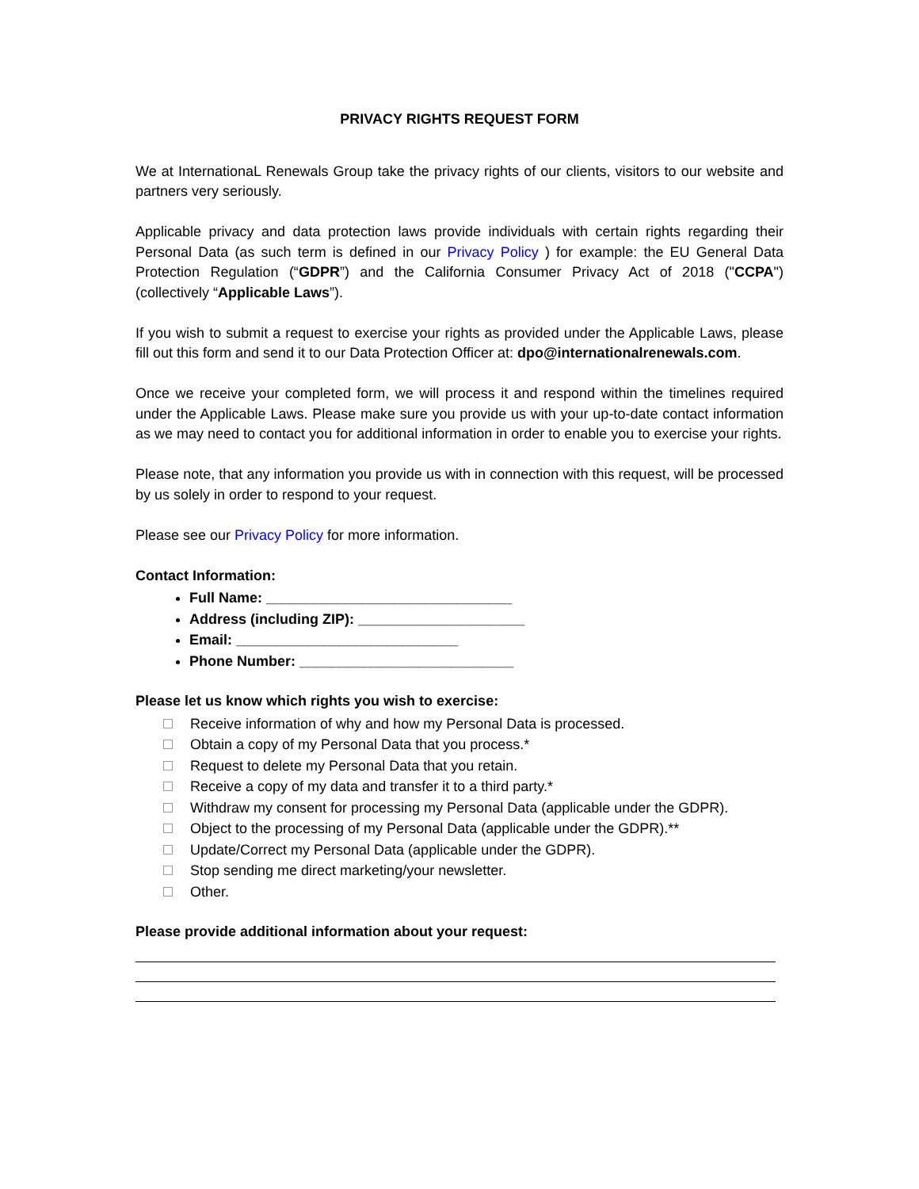PRIVACY RIGHTS REQUEST FORM
We at InternationaL Renewals Group take the privacy rights of our clients, visitors to our website and partners very seriously.
Applicable privacy and data protection laws provide individuals with certain rights regarding their Personal Data (as such term is defined in our Privacy Policy ) for example: the EU General Data Protection Regulation (“GDPR”) and the California Consumer Privacy Act of 2018 ("CCPA") (collectively “Applicable Laws”).
If you wish to submit a request to exercise your rights as provided under the Applicable Laws, please fill out this form and send it to our Data Protection Officer at: dpo@internationalrenewals.com.
Once we receive your completed form, we will process it and respond within the timelines required under the Applicable Laws. Please make sure you provide us with your up-to-date contact information as we may need to contact you for additional information in order to enable you to exercise your rights.
Please note, that any information you provide us with in connection with this request, will be processed by us solely in order to respond to your request.
Please see our Privacy Policy for more information.
Contact Information:
Full Name: _______________________________
Address (including ZIP): _____________________
Email: ____________________________
Phone Number: ___________________________
Please let us know which rights you wish to exercise:
Receive information of why and how my Personal Data is processed.
Obtain a copy of my Personal Data that you process.*
Request to delete my Personal Data that you retain.
Receive a copy of my data and transfer it to a third party.*
Withdraw my consent for processing my Personal Data (applicable under the GDPR).
Object to the processing of my Personal Data (applicable under the GDPR).**
Update/Correct my Personal Data (applicable under the GDPR).
Stop sending me direct marketing/your newsletter.
Other.
Please provide additional information about your request: